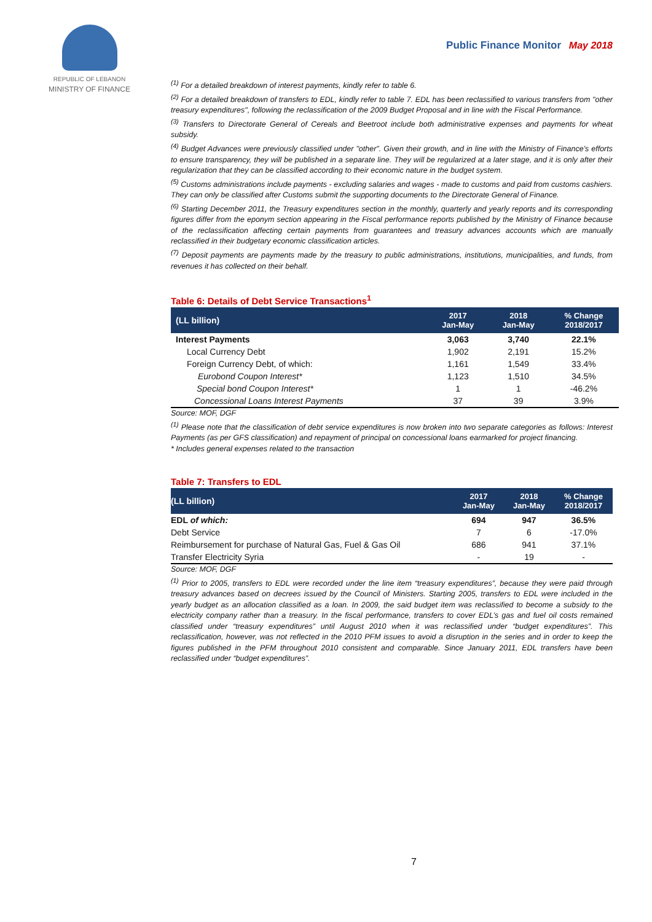REPUBLIC OF LEBANON
MINISTRY OF FINANCE
Public Finance Monitor May 2018
<sup>(1)</sup> For a detailed breakdown of interest payments, kindly refer to table 6.
<sup>(2)</sup> For a detailed breakdown of transfers to EDL, kindly refer to table 7. EDL has been reclassified to various transfers from "other treasury expenditures", following the reclassification of the 2009 Budget Proposal and in line with the Fiscal Performance.
<sup>(3)</sup> Transfers to Directorate General of Cereals and Beetroot include both administrative expenses and payments for wheat subsidy.
<sup>(4)</sup> Budget Advances were previously classified under "other". Given their growth, and in line with the Ministry of Finance's efforts to ensure transparency, they will be published in a separate line. They will be regularized at a later stage, and it is only after their regularization that they can be classified according to their economic nature in the budget system.
<sup>(5)</sup> Customs administrations include payments - excluding salaries and wages - made to customs and paid from customs cashiers. They can only be classified after Customs submit the supporting documents to the Directorate General of Finance.
<sup>(6)</sup> Starting December 2011, the Treasury expenditures section in the monthly, quarterly and yearly reports and its corresponding figures differ from the eponym section appearing in the Fiscal performance reports published by the Ministry of Finance because of the reclassification affecting certain payments from guarantees and treasury advances accounts which are manually reclassified in their budgetary economic classification articles.
<sup>(7)</sup> Deposit payments are payments made by the treasury to public administrations, institutions, municipalities, and funds, from revenues it has collected on their behalf.
Table 6: Details of Debt Service Transactions<sup>1</sup>
| (LL billion) | 2017 Jan-May | 2018 Jan-May | % Change 2018/2017 |
| --- | --- | --- | --- |
| Interest Payments | 3,063 | 3,740 | 22.1% |
| Local Currency Debt | 1,902 | 2,191 | 15.2% |
| Foreign Currency Debt, of which: | 1,161 | 1,549 | 33.4% |
| Eurobond Coupon Interest* | 1,123 | 1,510 | 34.5% |
| Special bond Coupon Interest* | 1 | 1 | -46.2% |
| Concessional Loans Interest Payments | 37 | 39 | 3.9% |
Source: MOF, DGF
<sup>(1)</sup> Please note that the classification of debt service expenditures is now broken into two separate categories as follows: Interest Payments (as per GFS classification) and repayment of principal on concessional loans earmarked for project financing.
* Includes general expenses related to the transaction
Table 7: Transfers to EDL
| (LL billion) | 2017 Jan-May | 2018 Jan-May | % Change 2018/2017 |
| --- | --- | --- | --- |
| EDL of which: | 694 | 947 | 36.5% |
| Debt Service | 7 | 6 | -17.0% |
| Reimbursement for purchase of Natural Gas, Fuel & Gas Oil | 686 | 941 | 37.1% |
| Transfer Electricity Syria | - | 19 | - |
Source: MOF, DGF
<sup>(1)</sup> Prior to 2005, transfers to EDL were recorded under the line item “treasury expenditures”, because they were paid through treasury advances based on decrees issued by the Council of Ministers. Starting 2005, transfers to EDL were included in the yearly budget as an allocation classified as a loan. In 2009, the said budget item was reclassified to become a subsidy to the electricity company rather than a treasury. In the fiscal performance, transfers to cover EDL’s gas and fuel oil costs remained classified under “treasury expenditures” until August 2010 when it was reclassified under “budget expenditures”. This reclassification, however, was not reflected in the 2010 PFM issues to avoid a disruption in the series and in order to keep the figures published in the PFM throughout 2010 consistent and comparable. Since January 2011, EDL transfers have been reclassified under “budget expenditures”.
7